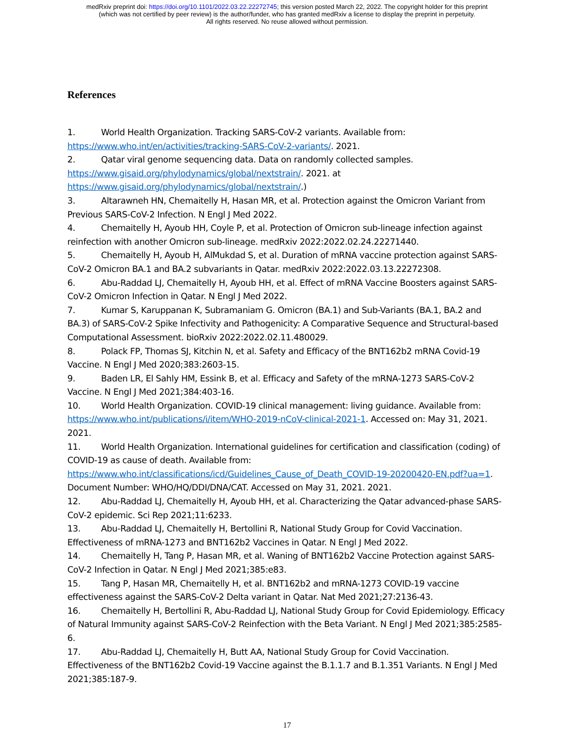medRxiv preprint doi: https://doi.org/10.1101/2022.03.22.22272745; this version posted March 22, 2022. The copyright holder for this preprint
(which was not certified by peer review) is the author/funder, who has granted medRxiv a license to display the preprint in perpetuity.
All rights reserved. No reuse allowed without permission.
References
1. World Health Organization. Tracking SARS-CoV-2 variants. Available from: https://www.who.int/en/activities/tracking-SARS-CoV-2-variants/. 2021.
2. Qatar viral genome sequencing data. Data on randomly collected samples. https://www.gisaid.org/phylodynamics/global/nextstrain/. 2021. at https://www.gisaid.org/phylodynamics/global/nextstrain/.)
3. Altarawneh HN, Chemaitelly H, Hasan MR, et al. Protection against the Omicron Variant from Previous SARS-CoV-2 Infection. N Engl J Med 2022.
4. Chemaitelly H, Ayoub HH, Coyle P, et al. Protection of Omicron sub-lineage infection against reinfection with another Omicron sub-lineage. medRxiv 2022:2022.02.24.22271440.
5. Chemaitelly H, Ayoub H, AlMukdad S, et al. Duration of mRNA vaccine protection against SARS-CoV-2 Omicron BA.1 and BA.2 subvariants in Qatar. medRxiv 2022:2022.03.13.22272308.
6. Abu-Raddad LJ, Chemaitelly H, Ayoub HH, et al. Effect of mRNA Vaccine Boosters against SARS-CoV-2 Omicron Infection in Qatar. N Engl J Med 2022.
7. Kumar S, Karuppanan K, Subramaniam G. Omicron (BA.1) and Sub-Variants (BA.1, BA.2 and BA.3) of SARS-CoV-2 Spike Infectivity and Pathogenicity: A Comparative Sequence and Structural-based Computational Assessment. bioRxiv 2022:2022.02.11.480029.
8. Polack FP, Thomas SJ, Kitchin N, et al. Safety and Efficacy of the BNT162b2 mRNA Covid-19 Vaccine. N Engl J Med 2020;383:2603-15.
9. Baden LR, El Sahly HM, Essink B, et al. Efficacy and Safety of the mRNA-1273 SARS-CoV-2 Vaccine. N Engl J Med 2021;384:403-16.
10. World Health Organization. COVID-19 clinical management: living guidance. Available from: https://www.who.int/publications/i/item/WHO-2019-nCoV-clinical-2021-1. Accessed on: May 31, 2021. 2021.
11. World Health Organization. International guidelines for certification and classification (coding) of COVID-19 as cause of death. Available from: https://www.who.int/classifications/icd/Guidelines_Cause_of_Death_COVID-19-20200420-EN.pdf?ua=1. Document Number: WHO/HQ/DDI/DNA/CAT. Accessed on May 31, 2021. 2021.
12. Abu-Raddad LJ, Chemaitelly H, Ayoub HH, et al. Characterizing the Qatar advanced-phase SARS-CoV-2 epidemic. Sci Rep 2021;11:6233.
13. Abu-Raddad LJ, Chemaitelly H, Bertollini R, National Study Group for Covid Vaccination. Effectiveness of mRNA-1273 and BNT162b2 Vaccines in Qatar. N Engl J Med 2022.
14. Chemaitelly H, Tang P, Hasan MR, et al. Waning of BNT162b2 Vaccine Protection against SARS-CoV-2 Infection in Qatar. N Engl J Med 2021;385:e83.
15. Tang P, Hasan MR, Chemaitelly H, et al. BNT162b2 and mRNA-1273 COVID-19 vaccine effectiveness against the SARS-CoV-2 Delta variant in Qatar. Nat Med 2021;27:2136-43.
16. Chemaitelly H, Bertollini R, Abu-Raddad LJ, National Study Group for Covid Epidemiology. Efficacy of Natural Immunity against SARS-CoV-2 Reinfection with the Beta Variant. N Engl J Med 2021;385:2585-6.
17. Abu-Raddad LJ, Chemaitelly H, Butt AA, National Study Group for Covid Vaccination. Effectiveness of the BNT162b2 Covid-19 Vaccine against the B.1.1.7 and B.1.351 Variants. N Engl J Med 2021;385:187-9.
17